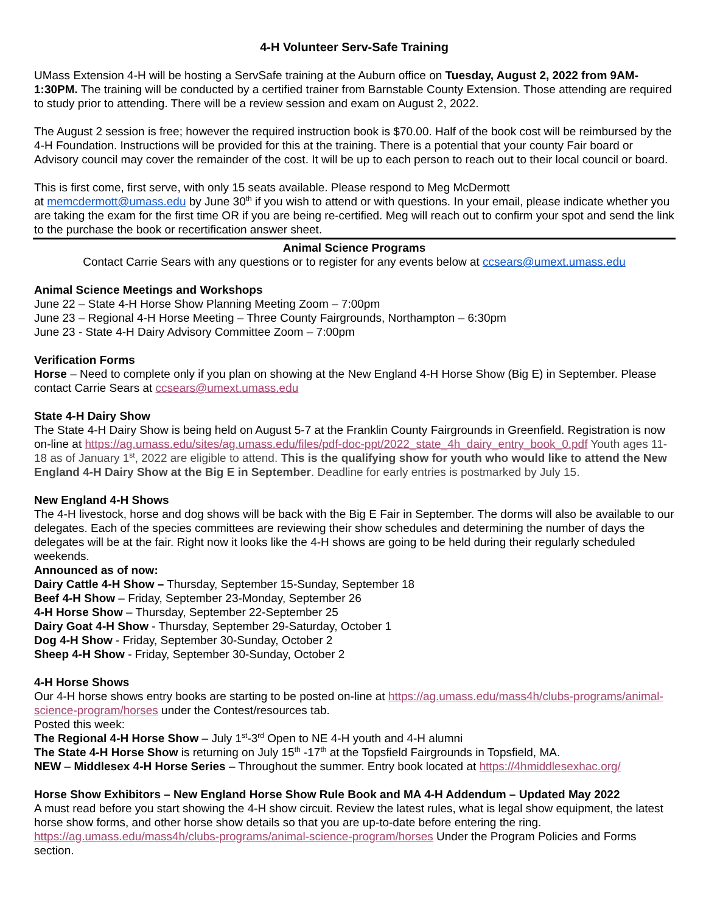4-H Volunteer Serv-Safe Training
UMass Extension 4-H will be hosting a ServSafe training at the Auburn office on Tuesday, August 2, 2022 from 9AM-1:30PM. The training will be conducted by a certified trainer from Barnstable County Extension. Those attending are required to study prior to attending. There will be a review session and exam on August 2, 2022.
The August 2 session is free; however the required instruction book is $70.00. Half of the book cost will be reimbursed by the 4-H Foundation. Instructions will be provided for this at the training. There is a potential that your county Fair board or Advisory council may cover the remainder of the cost. It will be up to each person to reach out to their local council or board.
This is first come, first serve, with only 15 seats available. Please respond to Meg McDermott
at memcdermott@umass.edu by June 30<sup>th</sup> if you wish to attend or with questions. In your email, please indicate whether you are taking the exam for the first time OR if you are being re-certified. Meg will reach out to confirm your spot and send the link to the purchase the book or recertification answer sheet.
Animal Science Programs
Contact Carrie Sears with any questions or to register for any events below at ccsears@umext.umass.edu
Animal Science Meetings and Workshops
June 22 – State 4-H Horse Show Planning Meeting Zoom – 7:00pm
June 23 – Regional 4-H Horse Meeting – Three County Fairgrounds, Northampton – 6:30pm
June 23 - State 4-H Dairy Advisory Committee Zoom – 7:00pm
Verification Forms
Horse – Need to complete only if you plan on showing at the New England 4-H Horse Show (Big E) in September. Please contact Carrie Sears at ccsears@umext.umass.edu
State 4-H Dairy Show
The State 4-H Dairy Show is being held on August 5-7 at the Franklin County Fairgrounds in Greenfield. Registration is now on-line at https://ag.umass.edu/sites/ag.umass.edu/files/pdf-doc-ppt/2022_state_4h_dairy_entry_book_0.pdf Youth ages 11-18 as of January 1<sup>st</sup>, 2022 are eligible to attend. This is the qualifying show for youth who would like to attend the New England 4-H Dairy Show at the Big E in September. Deadline for early entries is postmarked by July 15.
New England 4-H Shows
The 4-H livestock, horse and dog shows will be back with the Big E Fair in September. The dorms will also be available to our delegates. Each of the species committees are reviewing their show schedules and determining the number of days the delegates will be at the fair. Right now it looks like the 4-H shows are going to be held during their regularly scheduled weekends.
Announced as of now:
Dairy Cattle 4-H Show – Thursday, September 15-Sunday, September 18
Beef 4-H Show – Friday, September 23-Monday, September 26
4-H Horse Show – Thursday, September 22-September 25
Dairy Goat 4-H Show - Thursday, September 29-Saturday, October 1
Dog 4-H Show - Friday, September 30-Sunday, October 2
Sheep 4-H Show - Friday, September 30-Sunday, October 2
4-H Horse Shows
Our 4-H horse shows entry books are starting to be posted on-line at https://ag.umass.edu/mass4h/clubs-programs/animal-science-program/horses under the Contest/resources tab.
Posted this week:
The Regional 4-H Horse Show – July 1<sup>st</sup>-3<sup>rd</sup> Open to NE 4-H youth and 4-H alumni
The State 4-H Horse Show is returning on July 15<sup>th</sup> -17<sup>th</sup> at the Topsfield Fairgrounds in Topsfield, MA.
NEW – Middlesex 4-H Horse Series – Throughout the summer. Entry book located at https://4hmiddlesexhac.org/
Horse Show Exhibitors – New England Horse Show Rule Book and MA 4-H Addendum – Updated May 2022
A must read before you start showing the 4-H show circuit. Review the latest rules, what is legal show equipment, the latest horse show forms, and other horse show details so that you are up-to-date before entering the ring. https://ag.umass.edu/mass4h/clubs-programs/animal-science-program/horses Under the Program Policies and Forms section.